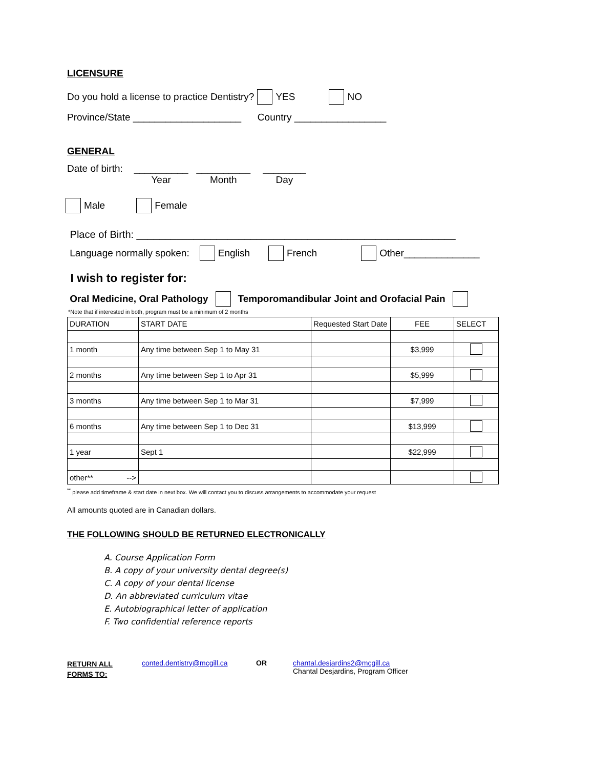LICENSURE
Do you hold a license to practice Dentistry? YES NO
Province/State ____________________ Country _________________
GENERAL
Date of birth: __________
Year __________
Month ________
Day
Male Female
Place of Birth: ________________________________________________________
Language normally spoken: English French Other______________
I wish to register for:
Oral Medicine, Oral Pathology Temporomandibular Joint and Orofacial Pain
*Note that if interested in both, program must be a minimum of 2 months
| DURATION | START DATE | Requested Start Date | FEE | SELECT |
| 1 month | Any time between Sep 1 to May 31 | | $3,999 | |
| 2 months | Any time between Sep 1 to Apr 31 | | $5,999 | |
| 3 months | Any time between Sep 1 to Mar 31 | | $7,999 | |
| 6 months | Any time between Sep 1 to Dec 31 | | $13,999 | |
| 1 year | Sept 1 | | $22,999 | |
| other** --> | | | | |
<sup>**</sup> please add timeframe & start date in next box. We will contact you to discuss arrangements to accommodate your request
All amounts quoted are in Canadian dollars.
THE FOLLOWING SHOULD BE RETURNED ELECTRONICALLY
A. Course Application Form
B. A copy of your university dental degree(s)
C. A copy of your dental license
D. An abbreviated curriculum vitae
E. Autobiographical letter of application
F. Two confidential reference reports
RETURN ALL
FORMS TO:
conted.dentistry@mcgill.ca OR chantal.desjardins2@mcgill.ca
Chantal Desjardins, Program Officer